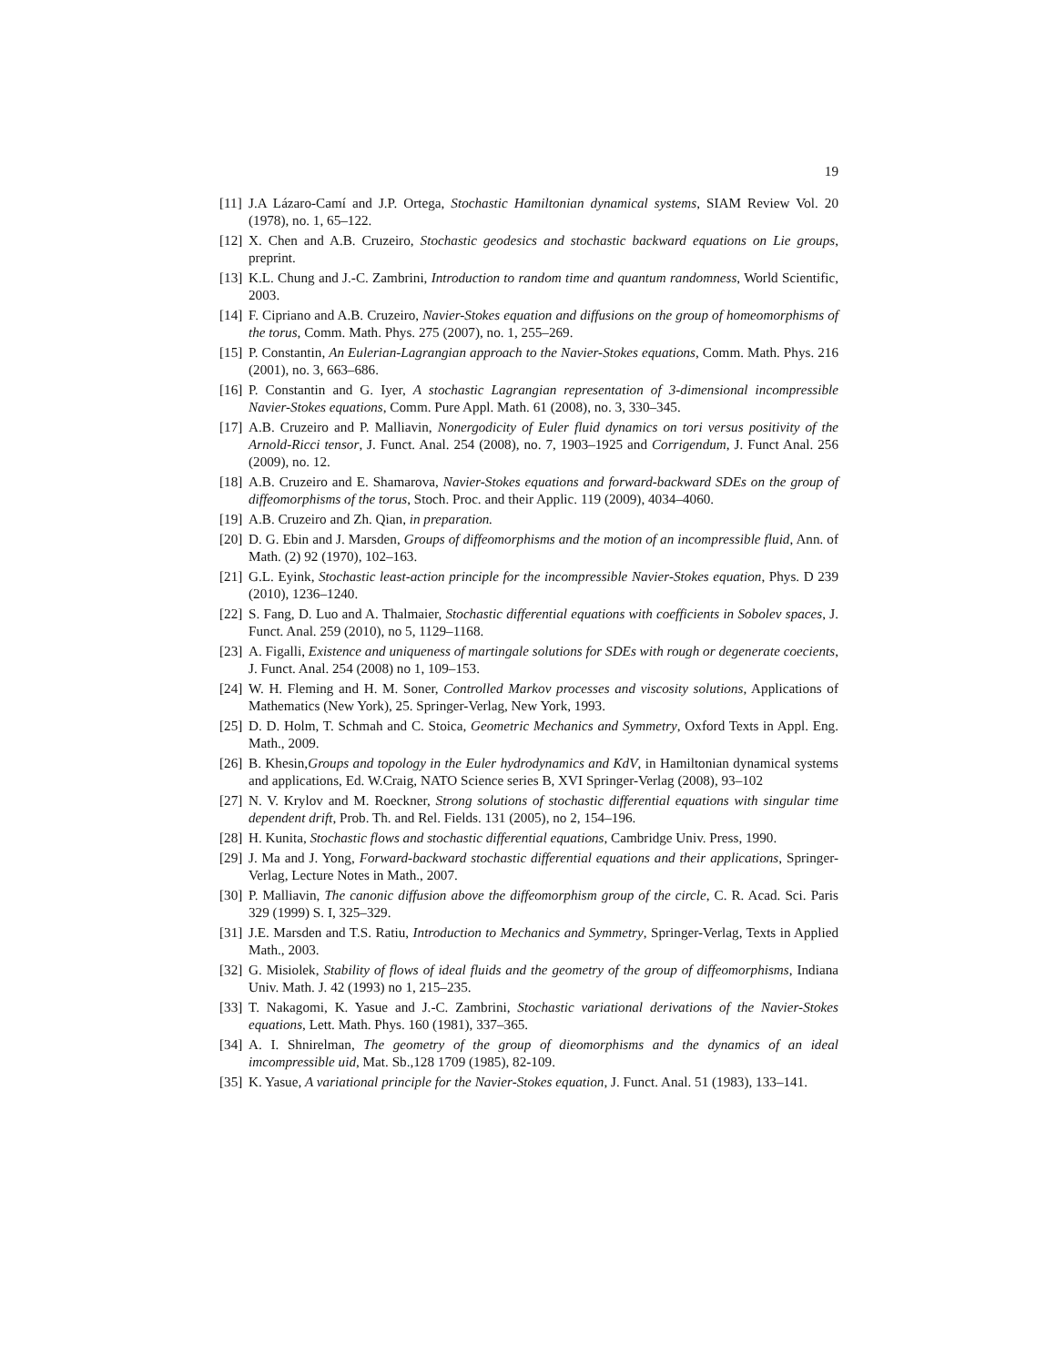19
[11] J.A Lázaro-Camí and J.P. Ortega, Stochastic Hamiltonian dynamical systems, SIAM Review Vol. 20 (1978), no. 1, 65–122.
[12] X. Chen and A.B. Cruzeiro, Stochastic geodesics and stochastic backward equations on Lie groups, preprint.
[13] K.L. Chung and J.-C. Zambrini, Introduction to random time and quantum randomness, World Scientific, 2003.
[14] F. Cipriano and A.B. Cruzeiro, Navier-Stokes equation and diffusions on the group of homeomorphisms of the torus, Comm. Math. Phys. 275 (2007), no. 1, 255–269.
[15] P. Constantin, An Eulerian-Lagrangian approach to the Navier-Stokes equations, Comm. Math. Phys. 216 (2001), no. 3, 663–686.
[16] P. Constantin and G. Iyer, A stochastic Lagrangian representation of 3-dimensional incompressible Navier-Stokes equations, Comm. Pure Appl. Math. 61 (2008), no. 3, 330–345.
[17] A.B. Cruzeiro and P. Malliavin, Nonergodicity of Euler fluid dynamics on tori versus positivity of the Arnold-Ricci tensor, J. Funct. Anal. 254 (2008), no. 7, 1903–1925 and Corrigendum, J. Funct Anal. 256 (2009), no. 12.
[18] A.B. Cruzeiro and E. Shamarova, Navier-Stokes equations and forward-backward SDEs on the group of diffeomorphisms of the torus, Stoch. Proc. and their Applic. 119 (2009), 4034–4060.
[19] A.B. Cruzeiro and Zh. Qian, in preparation.
[20] D. G. Ebin and J. Marsden, Groups of diffeomorphisms and the motion of an incompressible fluid, Ann. of Math. (2) 92 (1970), 102–163.
[21] G.L. Eyink, Stochastic least-action principle for the incompressible Navier-Stokes equation, Phys. D 239 (2010), 1236–1240.
[22] S. Fang, D. Luo and A. Thalmaier, Stochastic differential equations with coefficients in Sobolev spaces, J. Funct. Anal. 259 (2010), no 5, 1129–1168.
[23] A. Figalli, Existence and uniqueness of martingale solutions for SDEs with rough or degenerate coecients, J. Funct. Anal. 254 (2008) no 1, 109–153.
[24] W. H. Fleming and H. M. Soner, Controlled Markov processes and viscosity solutions, Applications of Mathematics (New York), 25. Springer-Verlag, New York, 1993.
[25] D. D. Holm, T. Schmah and C. Stoica, Geometric Mechanics and Symmetry, Oxford Texts in Appl. Eng. Math., 2009.
[26] B. Khesin,Groups and topology in the Euler hydrodynamics and KdV, in Hamiltonian dynamical systems and applications, Ed. W.Craig, NATO Science series B, XVI Springer-Verlag (2008), 93–102
[27] N. V. Krylov and M. Roeckner, Strong solutions of stochastic differential equations with singular time dependent drift, Prob. Th. and Rel. Fields. 131 (2005), no 2, 154–196.
[28] H. Kunita, Stochastic flows and stochastic differential equations, Cambridge Univ. Press, 1990.
[29] J. Ma and J. Yong, Forward-backward stochastic differential equations and their applications, Springer-Verlag, Lecture Notes in Math., 2007.
[30] P. Malliavin, The canonic diffusion above the diffeomorphism group of the circle, C. R. Acad. Sci. Paris 329 (1999) S. I, 325–329.
[31] J.E. Marsden and T.S. Ratiu, Introduction to Mechanics and Symmetry, Springer-Verlag, Texts in Applied Math., 2003.
[32] G. Misiolek, Stability of flows of ideal fluids and the geometry of the group of diffeomorphisms, Indiana Univ. Math. J. 42 (1993) no 1, 215–235.
[33] T. Nakagomi, K. Yasue and J.-C. Zambrini, Stochastic variational derivations of the Navier-Stokes equations, Lett. Math. Phys. 160 (1981), 337–365.
[34] A. I. Shnirelman, The geometry of the group of dieomorphisms and the dynamics of an ideal imcompressible uid, Mat. Sb.,128 1709 (1985), 82-109.
[35] K. Yasue, A variational principle for the Navier-Stokes equation, J. Funct. Anal. 51 (1983), 133–141.